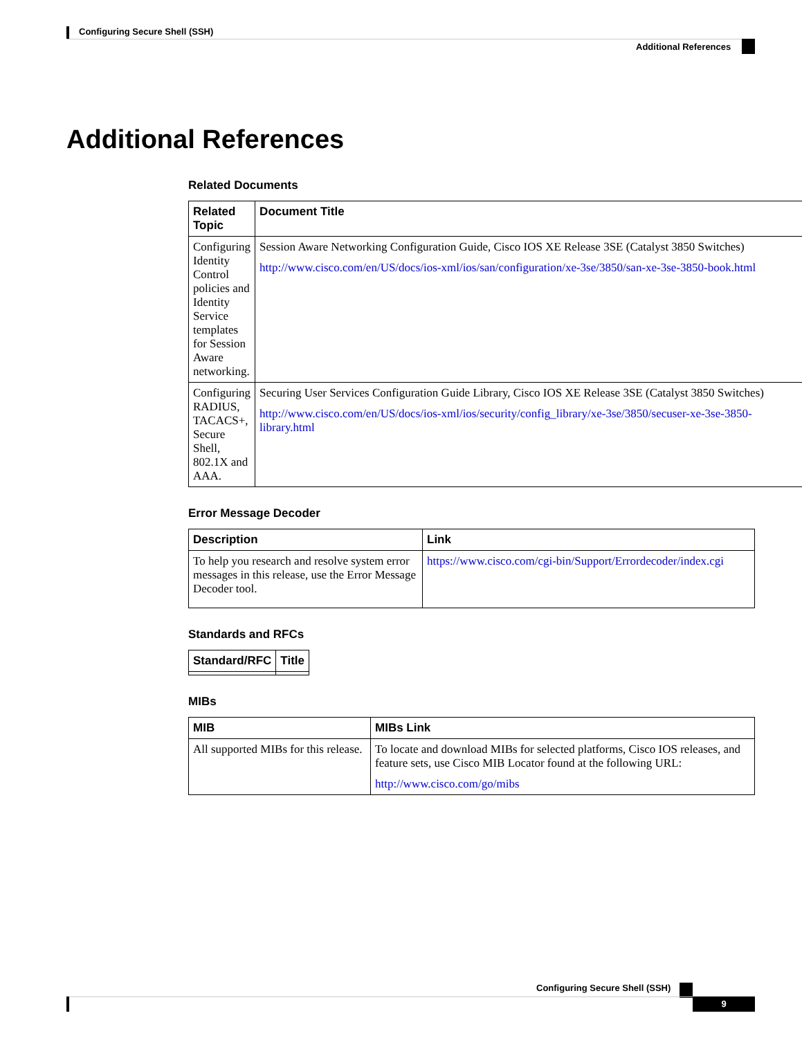Configuring Secure Shell (SSH)
Additional References
Additional References
Related Documents
| Related Topic | Document Title |
| --- | --- |
| Configuring Identity Control policies and Identity Service templates for Session Aware networking. | Session Aware Networking Configuration Guide, Cisco IOS XE Release 3SE (Catalyst 3850 Switches) http://www.cisco.com/en/US/docs/ios-xml/ios/san/configuration/xe-3se/3850/san-xe-3se-3850-book.html |
| Configuring RADIUS, TACACS+, Secure Shell, 802.1X and AAA. | Securing User Services Configuration Guide Library, Cisco IOS XE Release 3SE (Catalyst 3850 Switches) http://www.cisco.com/en/US/docs/ios-xml/ios/security/config_library/xe-3se/3850/secuser-xe-3se-3850-library.html |
Error Message Decoder
| Description | Link |
| --- | --- |
| To help you research and resolve system error messages in this release, use the Error Message Decoder tool. | https://www.cisco.com/cgi-bin/Support/Errordecoder/index.cgi |
Standards and RFCs
| Standard/RFC | Title |
| --- | --- |
MIBs
| MIB | MIBs Link |
| --- | --- |
| All supported MIBs for this release. | To locate and download MIBs for selected platforms, Cisco IOS releases, and feature sets, use Cisco MIB Locator found at the following URL: http://www.cisco.com/go/mibs |
Configuring Secure Shell (SSH)
9